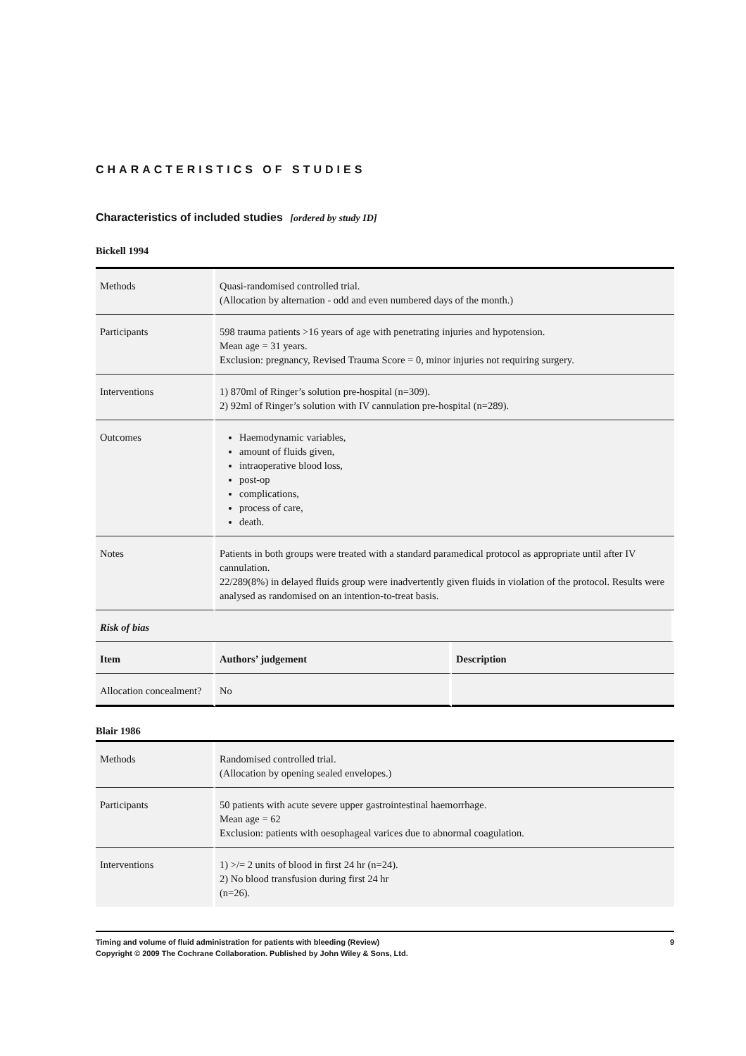CHARACTERISTICS OF STUDIES
Characteristics of included studies [ordered by study ID]
Bickell 1994
| Methods | Quasi-randomised controlled trial. (Allocation by alternation - odd and even numbered days of the month.) | |
| Participants | 598 trauma patients >16 years of age with penetrating injuries and hypotension. Mean age = 31 years. Exclusion: pregnancy, Revised Trauma Score = 0, minor injuries not requiring surgery. | |
| Interventions | 1) 870ml of Ringer’s solution pre-hospital (n=309). 2) 92ml of Ringer’s solution with IV cannulation pre-hospital (n=289). | |
| Outcomes | Haemodynamic variables, amount of fluids given, intraoperative blood loss, post-op complications, process of care, death. | |
| Notes | Patients in both groups were treated with a standard paramedical protocol as appropriate until after IV cannulation. 22/289(8%) in delayed fluids group were inadvertently given fluids in violation of the protocol. Results were analysed as randomised on an intention-to-treat basis. | |
| Risk of bias | | |
| Item | Authors’ judgement | Description |
| Allocation concealment? | No | |
Blair 1986
| Methods | Randomised controlled trial. (Allocation by opening sealed envelopes.) |
| Participants | 50 patients with acute severe upper gastrointestinal haemorrhage. Mean age = 62 Exclusion: patients with oesophageal varices due to abnormal coagulation. |
| Interventions | 1) >/= 2 units of blood in first 24 hr (n=24). 2) No blood transfusion during first 24 hr (n=26). |
9 Timing and volume of fluid administration for patients with bleeding (Review)
Copyright © 2009 The Cochrane Collaboration. Published by John Wiley & Sons, Ltd.